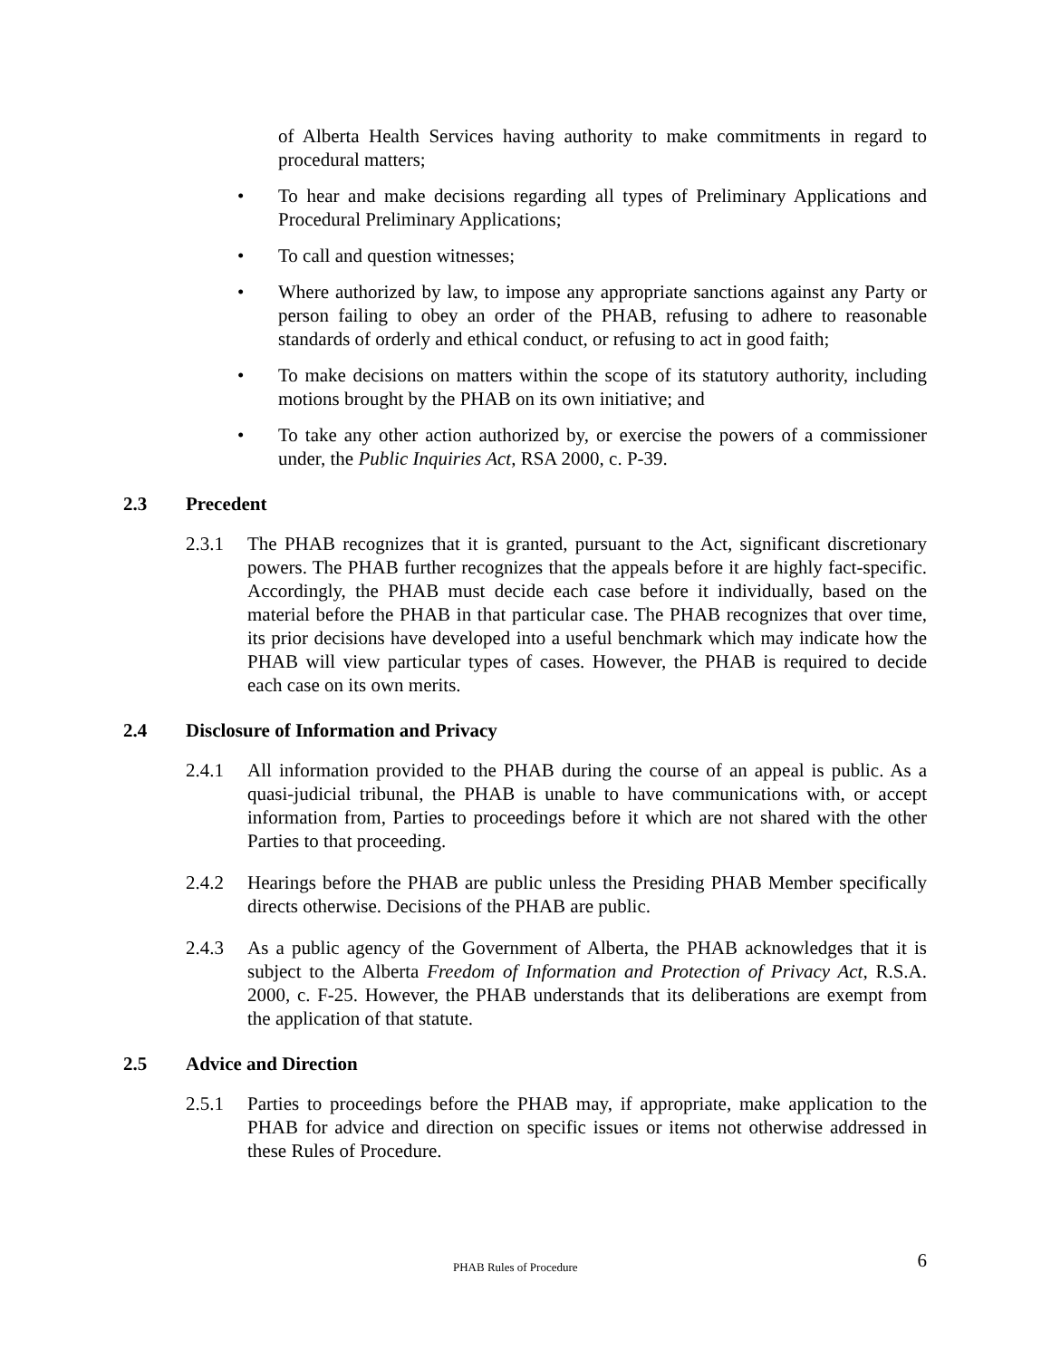of Alberta Health Services having authority to make commitments in regard to procedural matters;
• To hear and make decisions regarding all types of Preliminary Applications and Procedural Preliminary Applications;
• To call and question witnesses;
• Where authorized by law, to impose any appropriate sanctions against any Party or person failing to obey an order of the PHAB, refusing to adhere to reasonable standards of orderly and ethical conduct, or refusing to act in good faith;
• To make decisions on matters within the scope of its statutory authority, including motions brought by the PHAB on its own initiative; and
• To take any other action authorized by, or exercise the powers of a commissioner under, the Public Inquiries Act, RSA 2000, c. P-39.
2.3 Precedent
2.3.1 The PHAB recognizes that it is granted, pursuant to the Act, significant discretionary powers. The PHAB further recognizes that the appeals before it are highly fact-specific. Accordingly, the PHAB must decide each case before it individually, based on the material before the PHAB in that particular case. The PHAB recognizes that over time, its prior decisions have developed into a useful benchmark which may indicate how the PHAB will view particular types of cases. However, the PHAB is required to decide each case on its own merits.
2.4 Disclosure of Information and Privacy
2.4.1 All information provided to the PHAB during the course of an appeal is public. As a quasi-judicial tribunal, the PHAB is unable to have communications with, or accept information from, Parties to proceedings before it which are not shared with the other Parties to that proceeding.
2.4.2 Hearings before the PHAB are public unless the Presiding PHAB Member specifically directs otherwise. Decisions of the PHAB are public.
2.4.3 As a public agency of the Government of Alberta, the PHAB acknowledges that it is subject to the Alberta Freedom of Information and Protection of Privacy Act, R.S.A. 2000, c. F-25. However, the PHAB understands that its deliberations are exempt from the application of that statute.
2.5 Advice and Direction
2.5.1 Parties to proceedings before the PHAB may, if appropriate, make application to the PHAB for advice and direction on specific issues or items not otherwise addressed in these Rules of Procedure.
PHAB Rules of Procedure 6